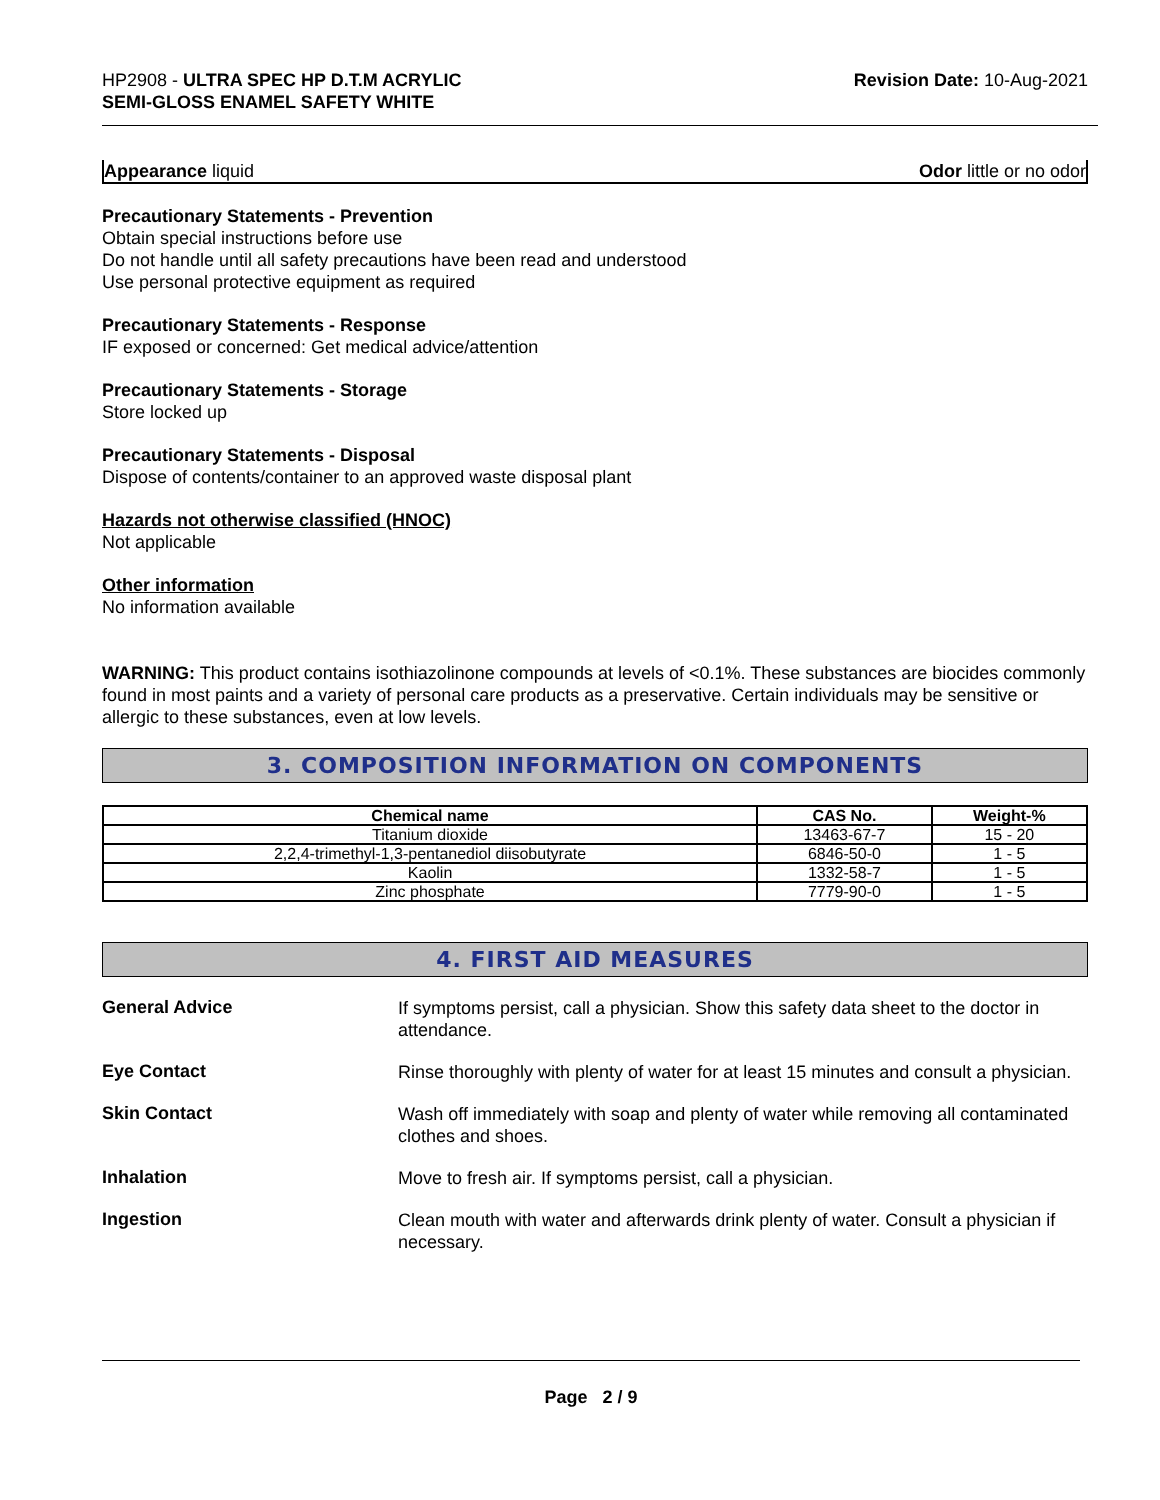HP2908 - ULTRA SPEC HP D.T.M ACRYLIC
SEMI-GLOSS ENAMEL SAFETY WHITE
Revision Date: 10-Aug-2021
Appearance liquid Odor little or no odor
Precautionary Statements - Prevention
Obtain special instructions before use
Do not handle until all safety precautions have been read and understood
Use personal protective equipment as required
Precautionary Statements - Response
IF exposed or concerned: Get medical advice/attention
Precautionary Statements - Storage
Store locked up
Precautionary Statements - Disposal
Dispose of contents/container to an approved waste disposal plant
Hazards not otherwise classified (HNOC)
Not applicable
Other information
No information available
WARNING: This product contains isothiazolinone compounds at levels of <0.1%. These substances are biocides commonly found in most paints and a variety of personal care products as a preservative. Certain individuals may be sensitive or allergic to these substances, even at low levels.
3. COMPOSITION INFORMATION ON COMPONENTS
| Chemical name | CAS No. | Weight-% |
| --- | --- | --- |
| Titanium dioxide | 13463-67-7 | 15 - 20 |
| 2,2,4-trimethyl-1,3-pentanediol diisobutyrate | 6846-50-0 | 1 - 5 |
| Kaolin | 1332-58-7 | 1 - 5 |
| Zinc phosphate | 7779-90-0 | 1 - 5 |
4. FIRST AID MEASURES
General Advice
If symptoms persist, call a physician. Show this safety data sheet to the doctor in attendance.
Eye Contact
Rinse thoroughly with plenty of water for at least 15 minutes and consult a physician.
Skin Contact
Wash off immediately with soap and plenty of water while removing all contaminated clothes and shoes.
Inhalation
Move to fresh air. If symptoms persist, call a physician.
Ingestion
Clean mouth with water and afterwards drink plenty of water. Consult a physician if necessary.
Page 2 / 9